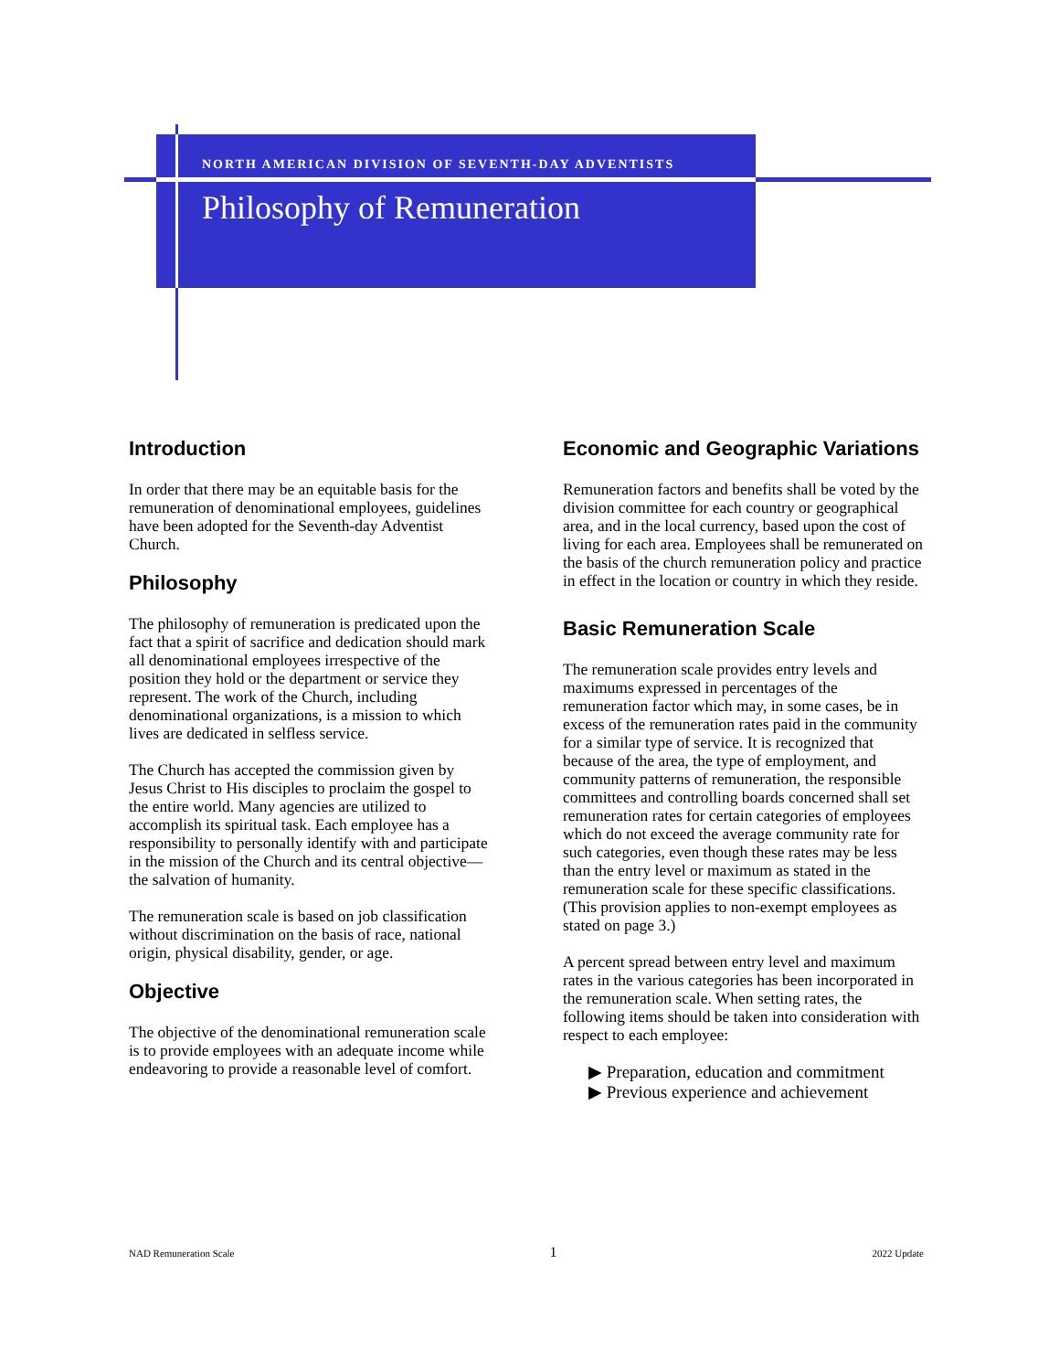NORTH AMERICAN DIVISION OF SEVENTH-DAY ADVENTISTS
Philosophy of Remuneration
Introduction
In order that there may be an equitable basis for the remuneration of denominational employees, guidelines have been adopted for the Seventh-day Adventist Church.
Philosophy
The philosophy of remuneration is predicated upon the fact that a spirit of sacrifice and dedication should mark all denominational employees irrespective of the position they hold or the department or service they represent. The work of the Church, including denominational organizations, is a mission to which lives are dedicated in selfless service.
The Church has accepted the commission given by Jesus Christ to His disciples to proclaim the gospel to the entire world. Many agencies are utilized to accomplish its spiritual task. Each employee has a responsibility to personally identify with and participate in the mission of the Church and its central objective—the salvation of humanity.
The remuneration scale is based on job classification without discrimination on the basis of race, national origin, physical disability, gender, or age.
Objective
The objective of the denominational remuneration scale is to provide employees with an adequate income while endeavoring to provide a reasonable level of comfort.
Economic and Geographic Variations
Remuneration factors and benefits shall be voted by the division committee for each country or geographical area, and in the local currency, based upon the cost of living for each area. Employees shall be remunerated on the basis of the church remuneration policy and practice in effect in the location or country in which they reside.
Basic Remuneration Scale
The remuneration scale provides entry levels and maximums expressed in percentages of the remuneration factor which may, in some cases, be in excess of the remuneration rates paid in the community for a similar type of service. It is recognized that because of the area, the type of employment, and community patterns of remuneration, the responsible committees and controlling boards concerned shall set remuneration rates for certain categories of employees which do not exceed the average community rate for such categories, even though these rates may be less than the entry level or maximum as stated in the remuneration scale for these specific classifications. (This provision applies to non-exempt employees as stated on page 3.)
A percent spread between entry level and maximum rates in the various categories has been incorporated in the remuneration scale. When setting rates, the following items should be taken into consideration with respect to each employee:
▶ Preparation, education and commitment
▶ Previous experience and achievement
NAD Remuneration Scale 1 2022 Update